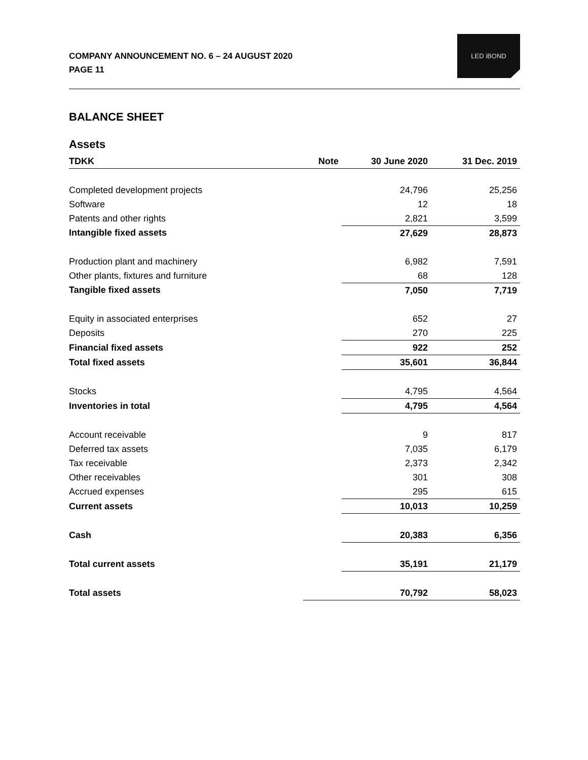COMPANY ANNOUNCEMENT NO. 6 – 24 AUGUST 2020
PAGE 11
LED iBOND
BALANCE SHEET
Assets
| TDKK | Note | 30 June 2020 | 31 Dec. 2019 |
| --- | --- | --- | --- |
| Completed development projects | | 24,796 | 25,256 |
| Software | | 12 | 18 |
| Patents and other rights | | 2,821 | 3,599 |
| Intangible fixed assets | | 27,629 | 28,873 |
| Production plant and machinery | | 6,982 | 7,591 |
| Other plants, fixtures and furniture | | 68 | 128 |
| Tangible fixed assets | | 7,050 | 7,719 |
| Equity in associated enterprises | | 652 | 27 |
| Deposits | | 270 | 225 |
| Financial fixed assets | | 922 | 252 |
| Total fixed assets | | 35,601 | 36,844 |
| Stocks | | 4,795 | 4,564 |
| Inventories in total | | 4,795 | 4,564 |
| Account receivable | | 9 | 817 |
| Deferred tax assets | | 7,035 | 6,179 |
| Tax receivable | | 2,373 | 2,342 |
| Other receivables | | 301 | 308 |
| Accrued expenses | | 295 | 615 |
| Current assets | | 10,013 | 10,259 |
| Cash | | 20,383 | 6,356 |
| Total current assets | | 35,191 | 21,179 |
| Total assets | | 70,792 | 58,023 |